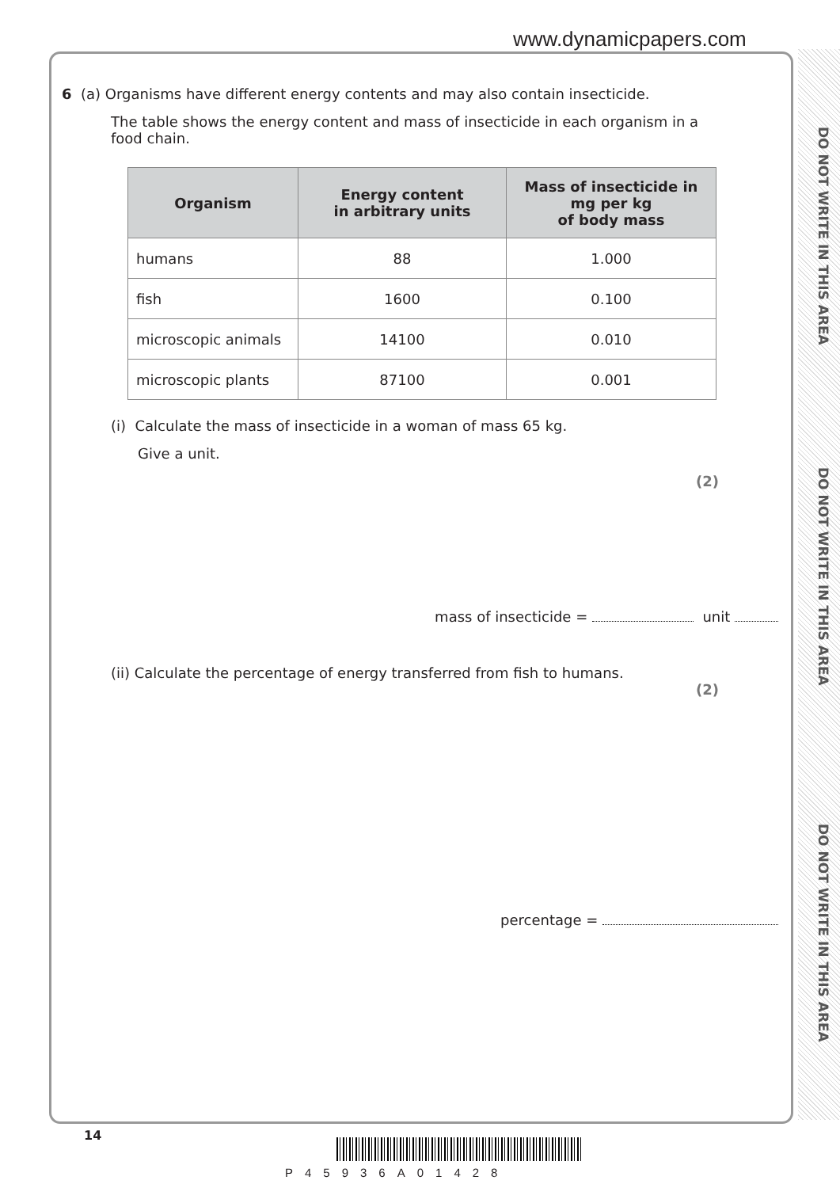www.dynamicpapers.com
DO NOT WRITE IN THIS AREA
DO NOT WRITE IN THIS AREA
DO NOT WRITE IN THIS AREA
6 (a) Organisms have different energy contents and may also contain insecticide.
The table shows the energy content and mass of insecticide in each organism in a food chain.
| Organism | Energy content in arbitrary units | Mass of insecticide in mg per kg of body mass |
| --- | --- | --- |
| humans | 88 | 1.000 |
| fish | 1600 | 0.100 |
| microscopic animals | 14100 | 0.010 |
| microscopic plants | 87100 | 0.001 |
(i) Calculate the mass of insecticide in a woman of mass 65 kg.
Give a unit.
(2)
mass of insecticide = unit
(ii) Calculate the percentage of energy transferred from fish to humans.
(2)
percentage =
14
P45936A01428